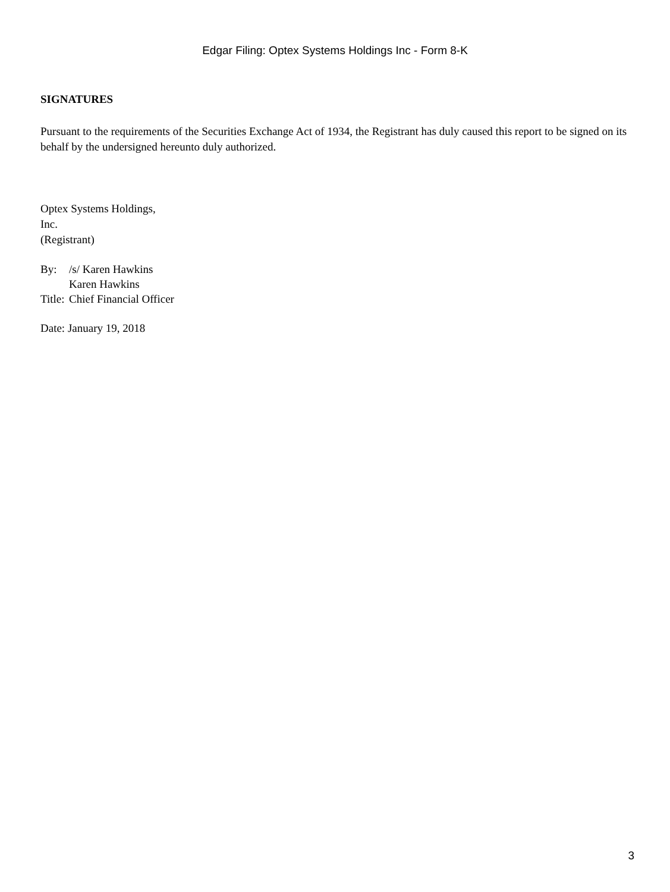Edgar Filing: Optex Systems Holdings Inc - Form 8-K
SIGNATURES
Pursuant to the requirements of the Securities Exchange Act of 1934, the Registrant has duly caused this report to be signed on its behalf by the undersigned hereunto duly authorized.
Optex Systems Holdings,
Inc.
(Registrant)
| By: | /s/ Karen Hawkins |
| | Karen Hawkins |
| Title: | Chief Financial Officer |
Date: January 19, 2018
3